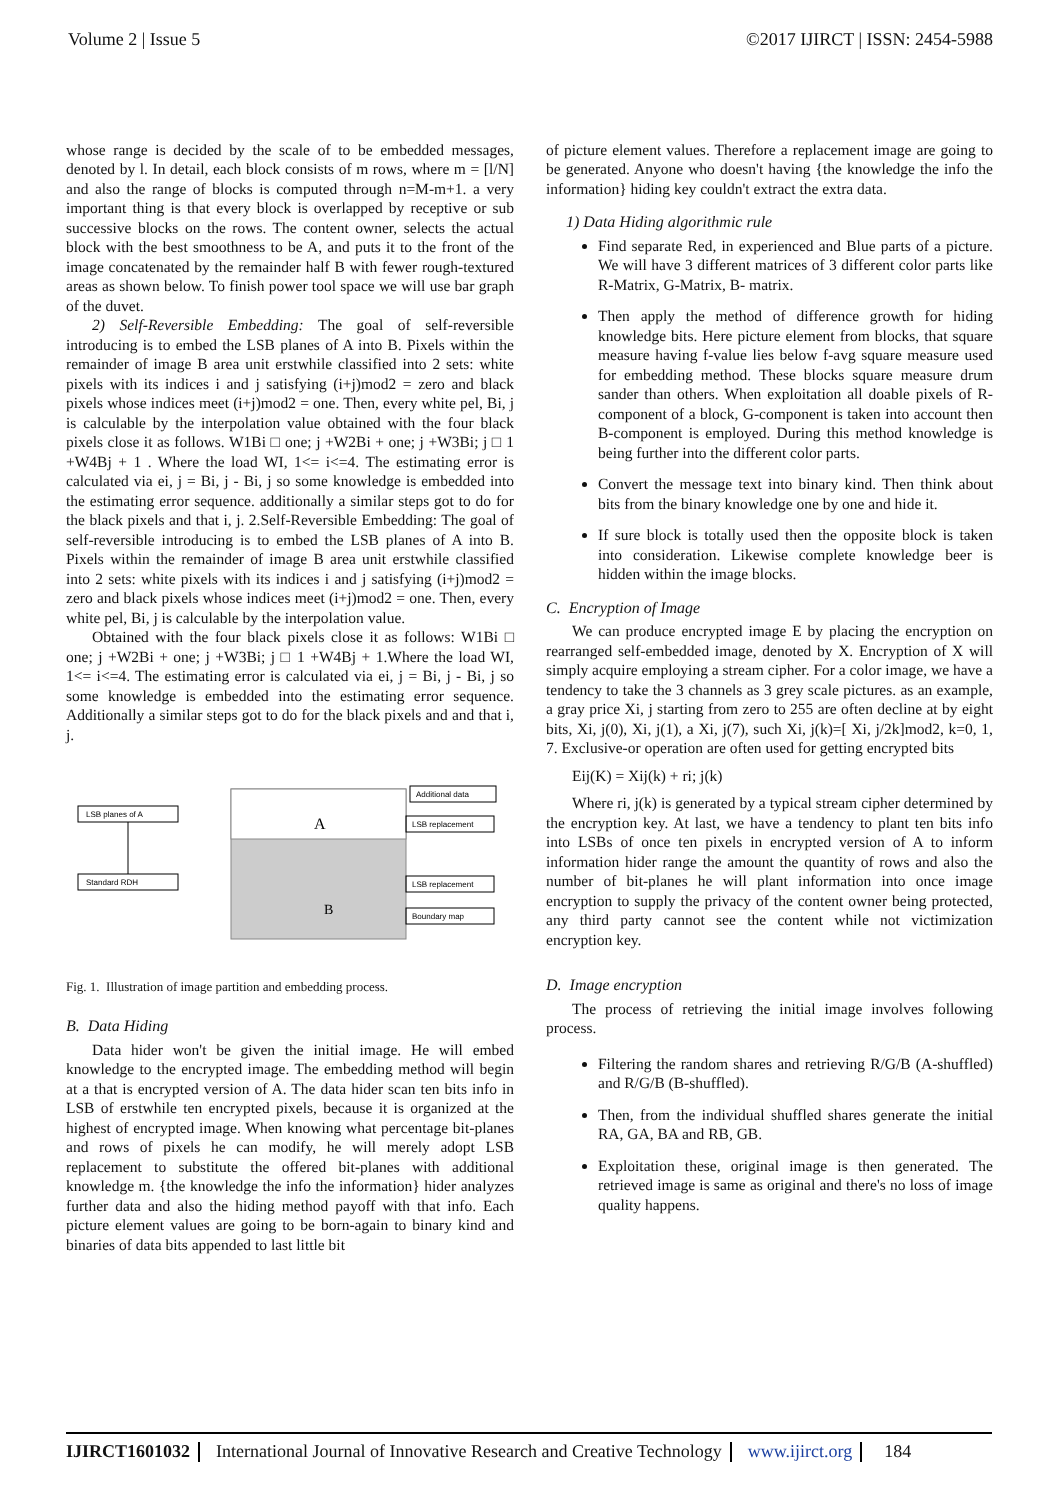Volume 2 | Issue 5 ©2017 IJIRCT | ISSN: 2454-5988
whose range is decided by the scale of to be embedded messages, denoted by l. In detail, each block consists of m rows, where m = [l/N] and also the range of blocks is computed through n=M-m+1. a very important thing is that every block is overlapped by receptive or sub successive blocks on the rows. The content owner, selects the actual block with the best smoothness to be A, and puts it to the front of the image concatenated by the remainder half B with fewer rough-textured areas as shown below. To finish power tool space we will use bar graph of the duvet.
2) Self-Reversible Embedding: The goal of self-reversible introducing is to embed the LSB planes of A into B. Pixels within the remainder of image B area unit erstwhile classified into 2 sets: white pixels with its indices i and j satisfying (i+j)mod2 = zero and black pixels whose indices meet (i+j)mod2 = one. Then, every white pel, Bi, j is calculable by the interpolation value obtained with the four black pixels close it as follows. W1Bi □ one; j +W2Bi + one; j +W3Bi; j □ 1 +W4Bj + 1 . Where the load WI, 1<= i<=4. The estimating error is calculated via ei, j = Bi, j - Bi, j so some knowledge is embedded into the estimating error sequence. additionally a similar steps got to do for the black pixels and that i, j. 2.Self-Reversible Embedding: The goal of self-reversible introducing is to embed the LSB planes of A into B. Pixels within the remainder of image B area unit erstwhile classified into 2 sets: white pixels with its indices i and j satisfying (i+j)mod2 = zero and black pixels whose indices meet (i+j)mod2 = one. Then, every white pel, Bi, j is calculable by the interpolation value.
Obtained with the four black pixels close it as follows: W1Bi □ one; j +W2Bi + one; j +W3Bi; j □ 1 +W4Bj + 1.Where the load WI, 1<= i<=4. The estimating error is calculated via ei, j = Bi, j - Bi, j so some knowledge is embedded into the estimating error sequence. Additionally a similar steps got to do for the black pixels and and that i, j.
LSB planes of A
Standard RDH
A
B
Additional data
LSB replacement
LSB replacement
Boundary map
Fig. 1. Illustration of image partition and embedding process.
B. Data Hiding
Data hider won't be given the initial image. He will embed knowledge to the encrypted image. The embedding method will begin at a that is encrypted version of A. The data hider scan ten bits info in LSB of erstwhile ten encrypted pixels, because it is organized at the highest of encrypted image. When knowing what percentage bit-planes and rows of pixels he can modify, he will merely adopt LSB replacement to substitute the offered bit-planes with additional knowledge m. {the knowledge the info the information} hider analyzes further data and also the hiding method payoff with that info. Each picture element values are going to be born-again to binary kind and binaries of data bits appended to last little bit
of picture element values. Therefore a replacement image are going to be generated. Anyone who doesn't having {the knowledge the info the information} hiding key couldn't extract the extra data.
1) Data Hiding algorithmic rule
Find separate Red, in experienced and Blue parts of a picture. We will have 3 different matrices of 3 different color parts like R-Matrix, G-Matrix, B- matrix.
Then apply the method of difference growth for hiding knowledge bits. Here picture element from blocks, that square measure having f-value lies below f-avg square measure used for embedding method. These blocks square measure drum sander than others. When exploitation all doable pixels of R-component of a block, G-component is taken into account then B-component is employed. During this method knowledge is being further into the different color parts.
Convert the message text into binary kind. Then think about bits from the binary knowledge one by one and hide it.
If sure block is totally used then the opposite block is taken into consideration. Likewise complete knowledge beer is hidden within the image blocks.
C. Encryption of Image
We can produce encrypted image E by placing the encryption on rearranged self-embedded image, denoted by X. Encryption of X will simply acquire employing a stream cipher. For a color image, we have a tendency to take the 3 channels as 3 grey scale pictures. as an example, a gray price Xi, j starting from zero to 255 are often decline at by eight bits, Xi, j(0), Xi, j(1), a Xi, j(7), such Xi, j(k)=[ Xi, j/2k]mod2, k=0, 1, 7. Exclusive-or operation are often used for getting encrypted bits
Eij(K) = Xij(k) + ri; j(k)
Where ri, j(k) is generated by a typical stream cipher determined by the encryption key. At last, we have a tendency to plant ten bits info into LSBs of once ten pixels in encrypted version of A to inform information hider range the amount the quantity of rows and also the number of bit-planes he will plant information into once image encryption to supply the privacy of the content owner being protected, any third party cannot see the content while not victimization encryption key.
D. Image encryption
The process of retrieving the initial image involves following process.
Filtering the random shares and retrieving R/G/B (A-shuffled) and R/G/B (B-shuffled).
Then, from the individual shuffled shares generate the initial RA, GA, BA and RB, GB.
Exploitation these, original image is then generated. The retrieved image is same as original and there's no loss of image quality happens.
IJIRCT1601032 International Journal of Innovative Research and Creative Technology www.ijirct.org 184